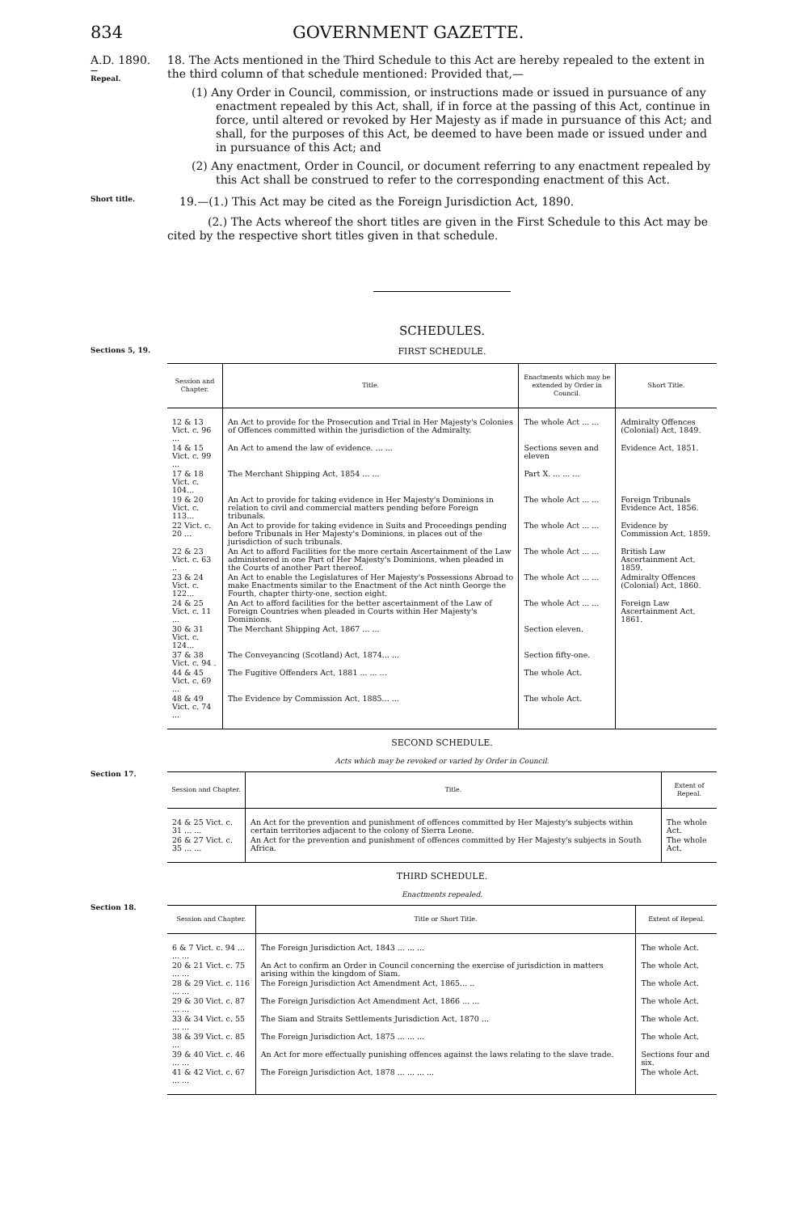834 GOVERNMENT GAZETTE.
A.D. 1890.
—
Repeal.
18. The Acts mentioned in the Third Schedule to this Act are hereby repealed to the extent in the third column of that schedule mentioned: Provided that,—
(1) Any Order in Council, commission, or instructions made or issued in pursuance of any enactment repealed by this Act, shall, if in force at the passing of this Act, continue in force, until altered or revoked by Her Majesty as if made in pursuance of this Act; and shall, for the purposes of this Act, be deemed to have been made or issued under and in pursuance of this Act; and
(2) Any enactment, Order in Council, or document referring to any enactment repealed by this Act shall be construed to refer to the corresponding enactment of this Act.
Short title.
19.—(1.) This Act may be cited as the Foreign Jurisdiction Act, 1890.
(2.) The Acts whereof the short titles are given in the First Schedule to this Act may be cited by the respective short titles given in that schedule.
SCHEDULES.
Sections 5, 19.
FIRST SCHEDULE.
| Session and Chapter. | Title. | Enactments which may be extended by Order in Council. | Short Title. |
| --- | --- | --- | --- |
| 12 & 13 Vict. c. 96 ... | An Act to provide for the Prosecution and Trial in Her Majesty's Colonies of Offences committed within the jurisdiction of the Admiralty. | The whole Act ... ... | Admiralty Offences (Colonial) Act, 1849. |
| 14 & 15 Vict. c. 99 ... | An Act to amend the law of evidence. ... ... | Sections seven and eleven | Evidence Act, 1851. |
| 17 & 18 Vict. c. 104... | The Merchant Shipping Act, 1854 ... ... | Part X. ... ... ... | |
| 19 & 20 Vict. c. 113... | An Act to provide for taking evidence in Her Majesty's Dominions in relation to civil and commercial matters pending before Foreign tribunals. | The whole Act ... ... | Foreign Tribunals Evidence Act, 1856. |
| 22 Vict. c. 20 ... | An Act to provide for taking evidence in Suits and Proceedings pending before Tribunals in Her Majesty's Dominions, in places out of the jurisdiction of such tribunals. | The whole Act ... ... | Evidence by Commission Act, 1859. |
| 22 & 23 Vict. c. 63 .. | An Act to afford Facilities for the more certain Ascertainment of the Law administered in one Part of Her Majesty's Dominions, when pleaded in the Courts of another Part thereof. | The whole Act ... ... | British Law Ascertainment Act, 1859. |
| 23 & 24 Vict. c. 122... | An Act to enable the Legislatures of Her Majesty's Possessions Abroad to make Enactments similar to the Enactment of the Act ninth George the Fourth, chapter thirty-one, section eight. | The whole Act ... ... | Admiralty Offences (Colonial) Act, 1860. |
| 24 & 25 Vict. c. 11 ... | An Act to afford facilities for the better ascertainment of the Law of Foreign Countries when pleaded in Courts within Her Majesty's Dominions. | The whole Act ... ... | Foreign Law Ascertainment Act, 1861. |
| 30 & 31 Vict. c. 124... | The Merchant Shipping Act, 1867 ... ... | Section eleven. | |
| 37 & 38 Vict. c. 94 . | The Conveyancing (Scotland) Act, 1874... ... | Section fifty-one. | |
| 44 & 45 Vict. c. 69 ... | The Fugitive Offenders Act, 1881 ... ... ... | The whole Act. | |
| 48 & 49 Vict. c. 74 ... | The Evidence by Commission Act, 1885... ... | The whole Act. | |
Section 17.
SECOND SCHEDULE.
Acts which may be revoked or varied by Order in Council.
| Session and Chapter. | Title. | Extent of Repeal. |
| --- | --- | --- |
| 24 & 25 Vict. c. 31 ... ... | An Act for the prevention and punishment of offences committed by Her Majesty's subjects within certain territories adjacent to the colony of Sierra Leone. | The whole Act. |
| 26 & 27 Vict. c. 35 ... ... | An Act for the prevention and punishment of offences committed by Her Majesty's subjects in South Africa. | The whole Act. |
Section 18.
THIRD SCHEDULE.
Enactments repealed.
| Session and Chapter. | Title or Short Title. | Extent of Repeal. |
| --- | --- | --- |
| 6 & 7 Vict. c. 94 ... ... ... | The Foreign Jurisdiction Act, 1843 ... ... ... | The whole Act. |
| 20 & 21 Vict. c. 75 ... ... | An Act to confirm an Order in Council concerning the exercise of jurisdiction in matters arising within the kingdom of Siam. | The whole Act. |
| 28 & 29 Vict. c. 116 ... ... | The Foreign Jurisdiction Act Amendment Act, 1865... .. | The whole Act. |
| 29 & 30 Vict. c. 87 ... ... | The Foreign Jurisdiction Act Amendment Act, 1866 ... ... | The whole Act. |
| 33 & 34 Vict. c. 55 ... ... | The Siam and Straits Settlements Jurisdiction Act, 1870 ... | The whole Act. |
| 38 & 39 Vict. c. 85 ... | The Foreign Jurisdiction Act, 1875 ... ... ... | The whole Act. |
| 39 & 40 Vict. c. 46 ... ... | An Act for more effectually punishing offences against the laws relating to the slave trade. | Sections four and six. |
| 41 & 42 Vict. c. 67 ... ... | The Foreign Jurisdiction Act, 1878 ... ... ... ... | The whole Act. |